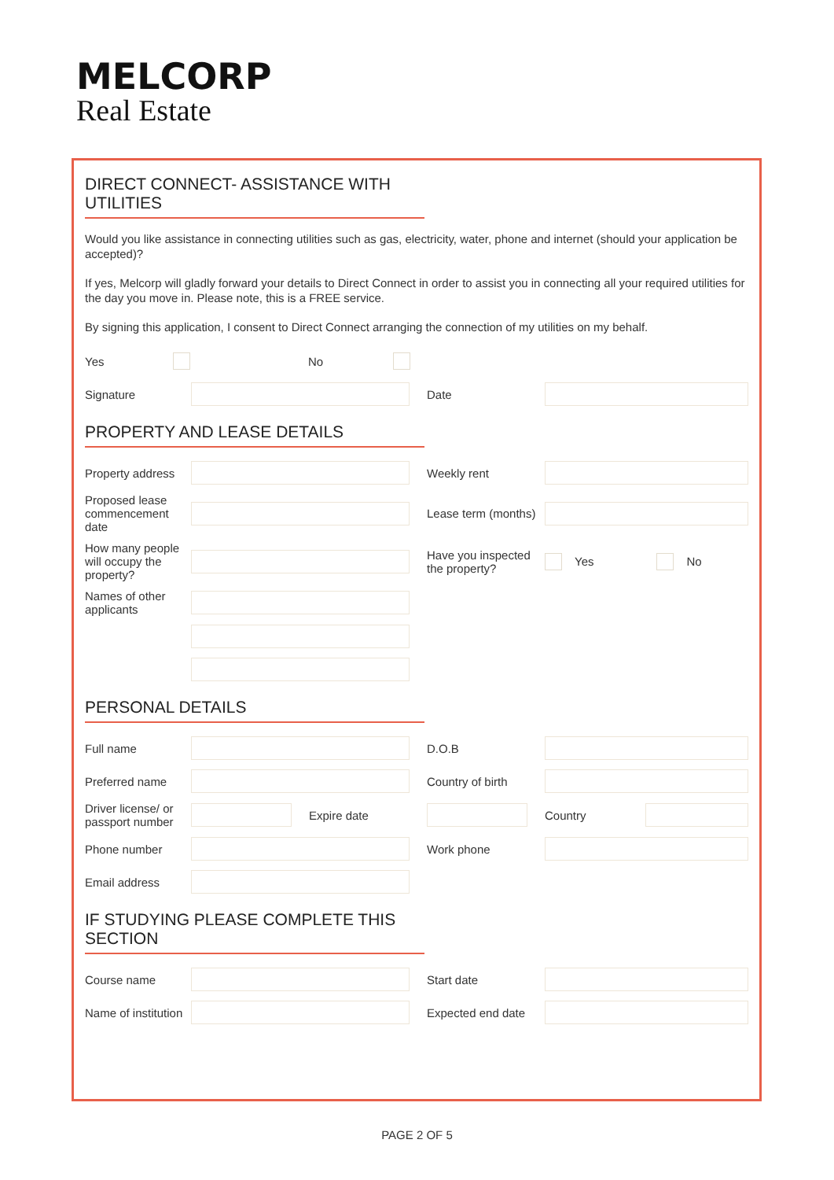MELCORP
Real Estate
DIRECT CONNECT- ASSISTANCE WITH UTILITIES
Would you like assistance in connecting utilities such as gas, electricity, water, phone and internet (should your application be accepted)?
If yes, Melcorp will gladly forward your details to Direct Connect in order to assist you in connecting all your required utilities for the day you move in. Please note, this is a FREE service.
By signing this application, I consent to Direct Connect arranging the connection of my utilities on my behalf.
Yes No
Signature Date
PROPERTY AND LEASE DETAILS
Property address Weekly rent
Proposed lease commencement date Lease term (months)
How many people will occupy the property? Have you inspected the property? Yes No
Names of other applicants
PERSONAL DETAILS
Full name D.O.B
Preferred name Country of birth
Driver license/ or passport number Expire date Country
Phone number Work phone
Email address
IF STUDYING PLEASE COMPLETE THIS SECTION
Course name Start date
Name of institution Expected end date
PAGE 2 OF 5